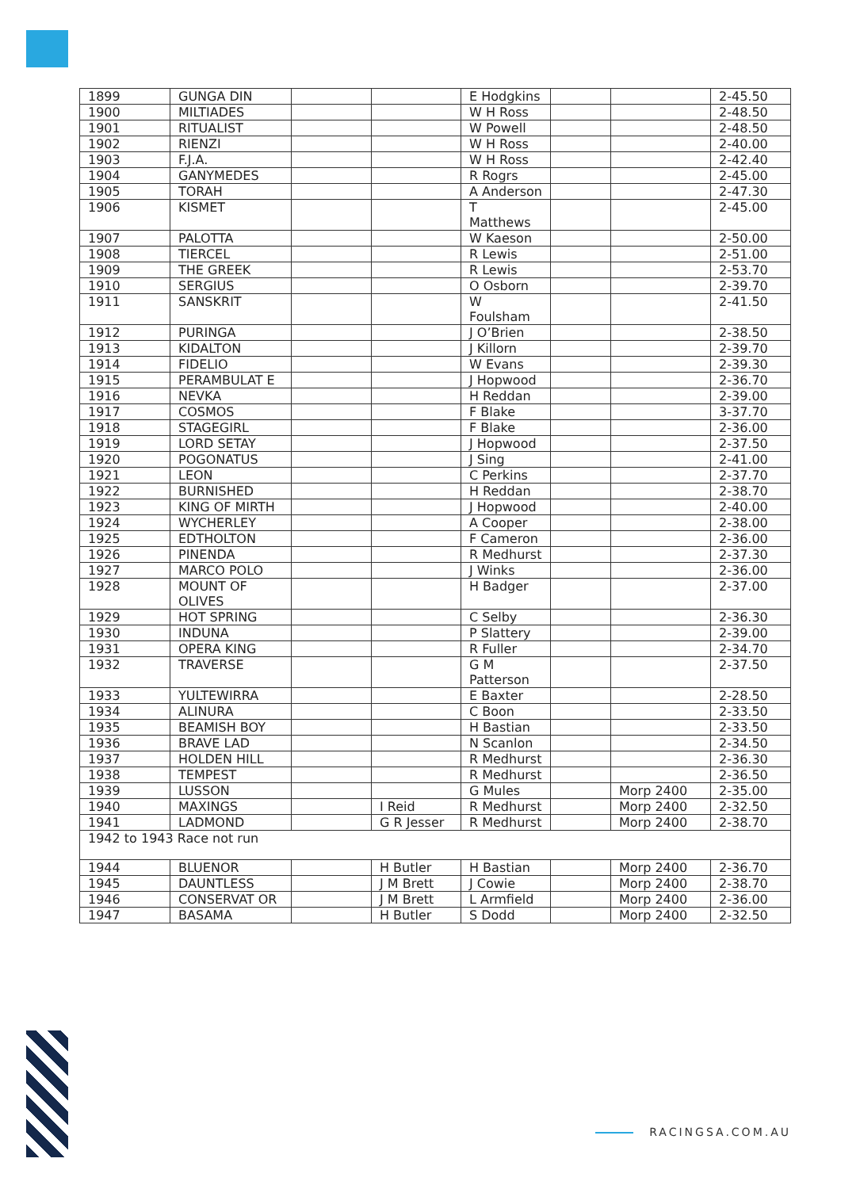| 1899 | GUNGA DIN | | | E Hodgkins | | | 2-45.50 |
| 1900 | MILTIADES | | | W H Ross | | | 2-48.50 |
| 1901 | RITUALIST | | | W Powell | | | 2-48.50 |
| 1902 | RIENZI | | | W H Ross | | | 2-40.00 |
| 1903 | F.J.A. | | | W H Ross | | | 2-42.40 |
| 1904 | GANYMEDES | | | R Rogrs | | | 2-45.00 |
| 1905 | TORAH | | | A Anderson | | | 2-47.30 |
| 1906 | KISMET | | | T Matthews | | | 2-45.00 |
| 1907 | PALOTTA | | | W Kaeson | | | 2-50.00 |
| 1908 | TIERCEL | | | R Lewis | | | 2-51.00 |
| 1909 | THE GREEK | | | R Lewis | | | 2-53.70 |
| 1910 | SERGIUS | | | O Osborn | | | 2-39.70 |
| 1911 | SANSKRIT | | | W Foulsham | | | 2-41.50 |
| 1912 | PURINGA | | | J O’Brien | | | 2-38.50 |
| 1913 | KIDALTON | | | J Killorn | | | 2-39.70 |
| 1914 | FIDELIO | | | W Evans | | | 2-39.30 |
| 1915 | PERAMBULAT E | | | J Hopwood | | | 2-36.70 |
| 1916 | NEVKA | | | H Reddan | | | 2-39.00 |
| 1917 | COSMOS | | | F Blake | | | 3-37.70 |
| 1918 | STAGEGIRL | | | F Blake | | | 2-36.00 |
| 1919 | LORD SETAY | | | J Hopwood | | | 2-37.50 |
| 1920 | POGONATUS | | | J Sing | | | 2-41.00 |
| 1921 | LEON | | | C Perkins | | | 2-37.70 |
| 1922 | BURNISHED | | | H Reddan | | | 2-38.70 |
| 1923 | KING OF MIRTH | | | J Hopwood | | | 2-40.00 |
| 1924 | WYCHERLEY | | | A Cooper | | | 2-38.00 |
| 1925 | EDTHOLTON | | | F Cameron | | | 2-36.00 |
| 1926 | PINENDA | | | R Medhurst | | | 2-37.30 |
| 1927 | MARCO POLO | | | J Winks | | | 2-36.00 |
| 1928 | MOUNT OF OLIVES | | | H Badger | | | 2-37.00 |
| 1929 | HOT SPRING | | | C Selby | | | 2-36.30 |
| 1930 | INDUNA | | | P Slattery | | | 2-39.00 |
| 1931 | OPERA KING | | | R Fuller | | | 2-34.70 |
| 1932 | TRAVERSE | | | G M Patterson | | | 2-37.50 |
| 1933 | YULTEWIRRA | | | E Baxter | | | 2-28.50 |
| 1934 | ALINURA | | | C Boon | | | 2-33.50 |
| 1935 | BEAMISH BOY | | | H Bastian | | | 2-33.50 |
| 1936 | BRAVE LAD | | | N Scanlon | | | 2-34.50 |
| 1937 | HOLDEN HILL | | | R Medhurst | | | 2-36.30 |
| 1938 | TEMPEST | | | R Medhurst | | | 2-36.50 |
| 1939 | LUSSON | | | G Mules | | Morp 2400 | 2-35.00 |
| 1940 | MAXINGS | | I Reid | R Medhurst | | Morp 2400 | 2-32.50 |
| 1941 | LADMOND | | G R Jesser | R Medhurst | | Morp 2400 | 2-38.70 |
| 1942 to 1943 Race not run | | | | | | | |
| 1944 | BLUENOR | | H Butler | H Bastian | | Morp 2400 | 2-36.70 |
| 1945 | DAUNTLESS | | J M Brett | J Cowie | | Morp 2400 | 2-38.70 |
| 1946 | CONSERVAT OR | | J M Brett | L Armfield | | Morp 2400 | 2-36.00 |
| 1947 | BASAMA | | H Butler | S Dodd | | Morp 2400 | 2-32.50 |
RACINGSA.COM.AU